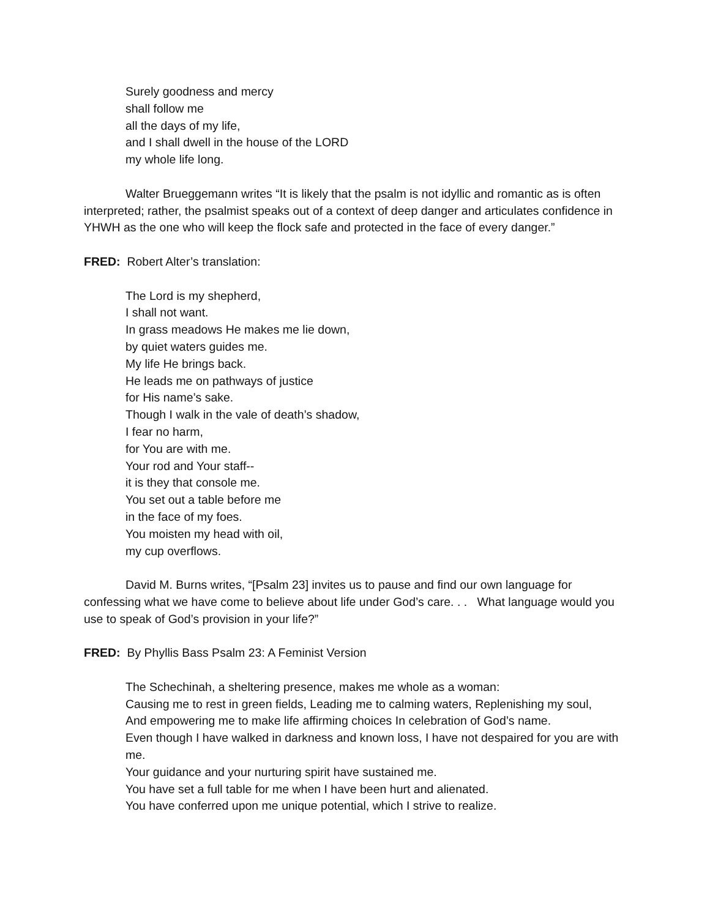Surely goodness and mercy
shall follow me
all the days of my life,
and I shall dwell in the house of the LORD
my whole life long.
Walter Brueggemann writes “It is likely that the psalm is not idyllic and romantic as is often interpreted; rather, the psalmist speaks out of a context of deep danger and articulates confidence in YHWH as the one who will keep the flock safe and protected in the face of every danger.”
FRED: Robert Alter’s translation:
The Lord is my shepherd,
I shall not want.
In grass meadows He makes me lie down,
by quiet waters guides me.
My life He brings back.
He leads me on pathways of justice
for His name’s sake.
Though I walk in the vale of death’s shadow,
I fear no harm,
for You are with me.
Your rod and Your staff--
it is they that console me.
You set out a table before me
in the face of my foes.
You moisten my head with oil,
my cup overflows.
David M. Burns writes, “[Psalm 23] invites us to pause and find our own language for confessing what we have come to believe about life under God’s care. . . What language would you use to speak of God’s provision in your life?”
FRED: By Phyllis Bass Psalm 23: A Feminist Version
The Schechinah, a sheltering presence, makes me whole as a woman:
Causing me to rest in green fields, Leading me to calming waters, Replenishing my soul,
And empowering me to make life affirming choices In celebration of God’s name.
Even though I have walked in darkness and known loss, I have not despaired for you are with me.
Your guidance and your nurturing spirit have sustained me.
You have set a full table for me when I have been hurt and alienated.
You have conferred upon me unique potential, which I strive to realize.